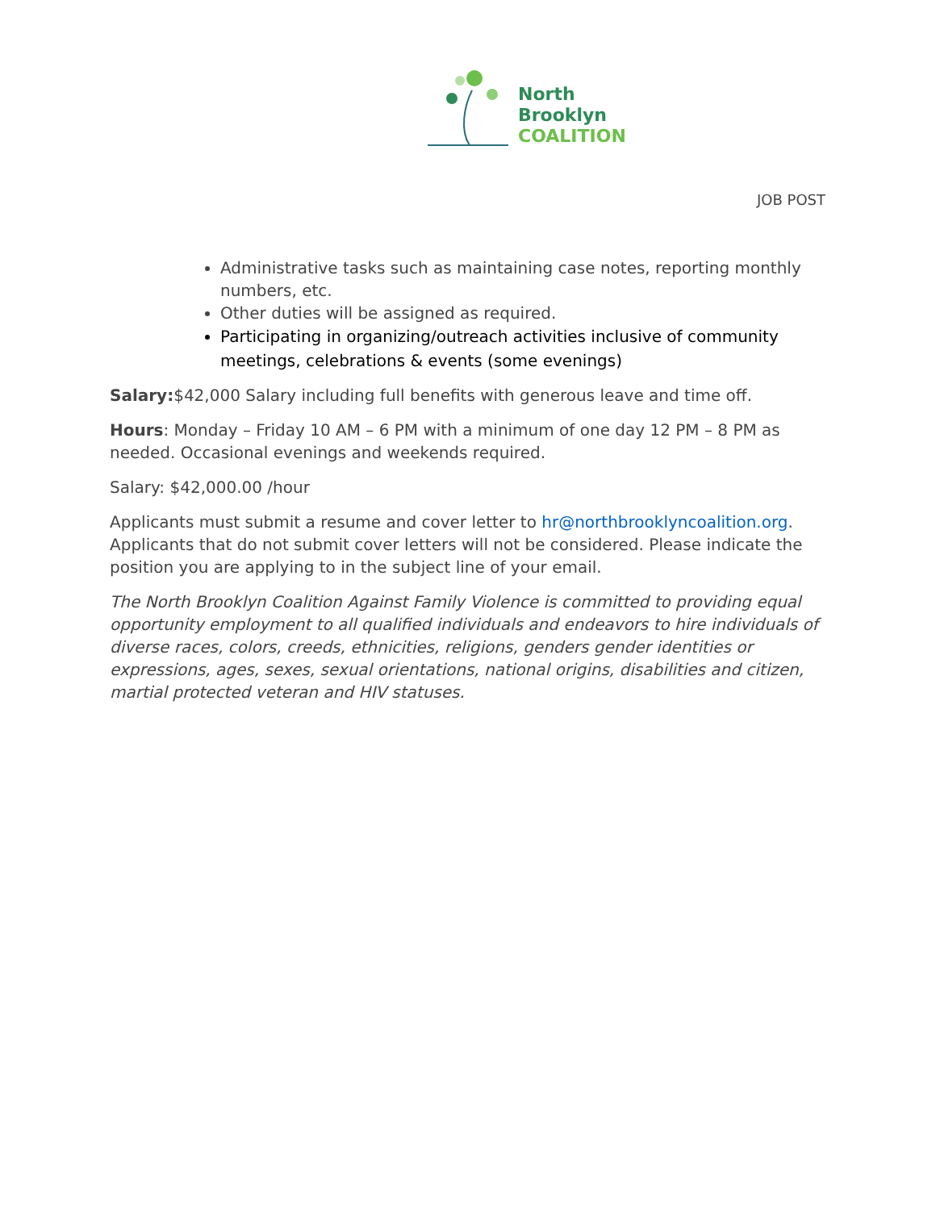North
Brooklyn
COALITION
JOB POST
Administrative tasks such as maintaining case notes, reporting monthly numbers, etc.
Other duties will be assigned as required.
Participating in organizing/outreach activities inclusive of community meetings, celebrations & events (some evenings)
Salary:$42,000 Salary including full benefits with generous leave and time off.
Hours: Monday – Friday 10 AM – 6 PM with a minimum of one day 12 PM – 8 PM as needed. Occasional evenings and weekends required.
Salary: $42,000.00 /hour
Applicants must submit a resume and cover letter to hr@northbrooklyncoalition.org. Applicants that do not submit cover letters will not be considered. Please indicate the position you are applying to in the subject line of your email.
The North Brooklyn Coalition Against Family Violence is committed to providing equal opportunity employment to all qualified individuals and endeavors to hire individuals of diverse races, colors, creeds, ethnicities, religions, genders gender identities or expressions, ages, sexes, sexual orientations, national origins, disabilities and citizen, martial protected veteran and HIV statuses.